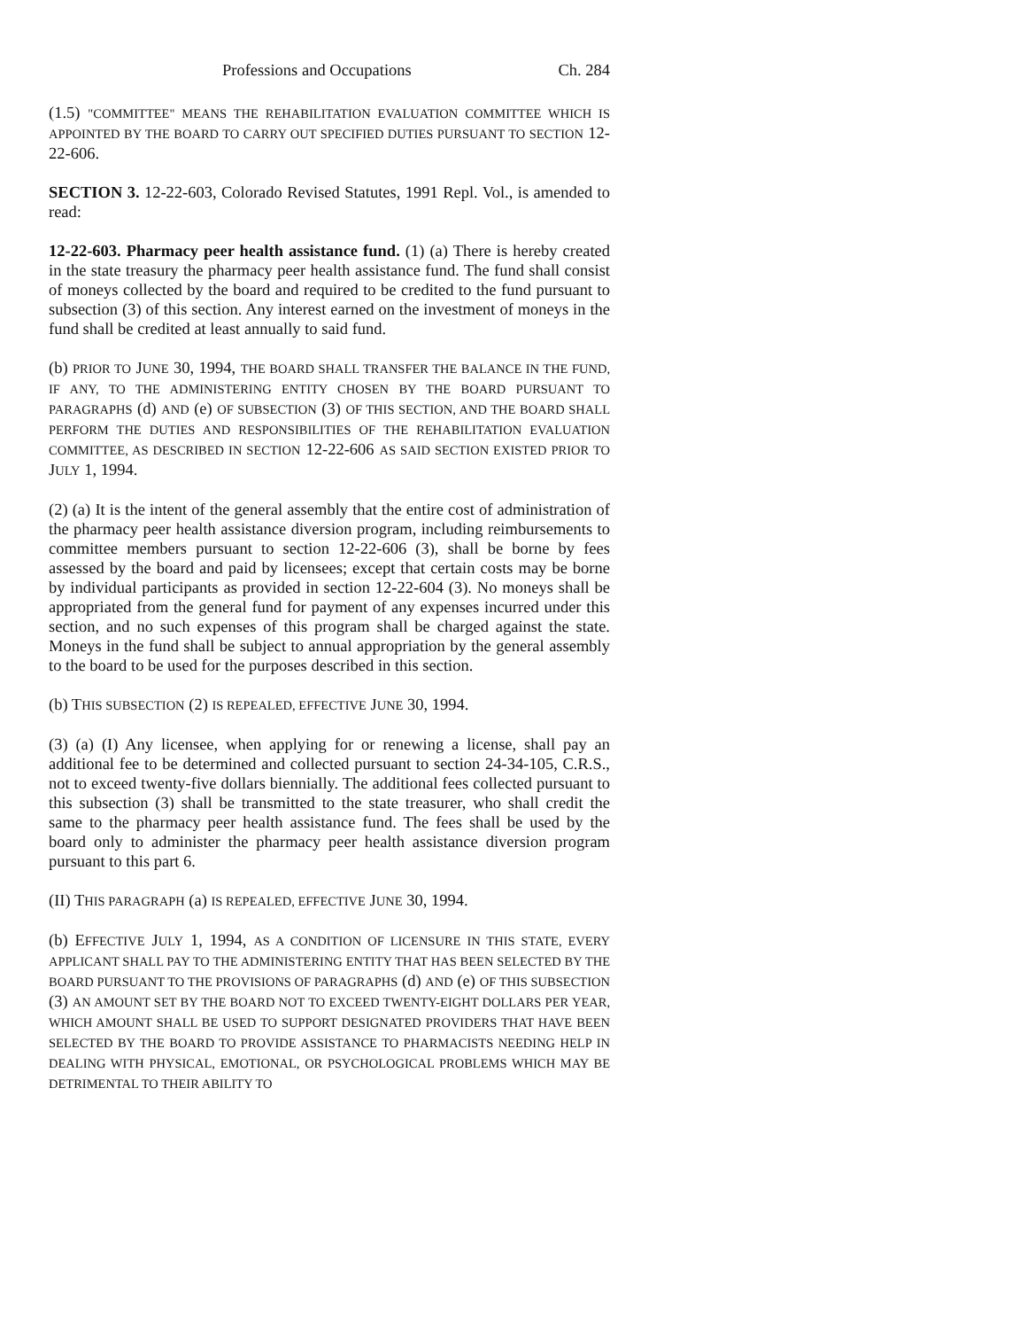Professions and Occupations Ch. 284
(1.5) "COMMITTEE" MEANS THE REHABILITATION EVALUATION COMMITTEE WHICH IS APPOINTED BY THE BOARD TO CARRY OUT SPECIFIED DUTIES PURSUANT TO SECTION 12-22-606.
SECTION 3. 12-22-603, Colorado Revised Statutes, 1991 Repl. Vol., is amended to read:
12-22-603. Pharmacy peer health assistance fund. (1) (a) There is hereby created in the state treasury the pharmacy peer health assistance fund. The fund shall consist of moneys collected by the board and required to be credited to the fund pursuant to subsection (3) of this section. Any interest earned on the investment of moneys in the fund shall be credited at least annually to said fund.
(b) PRIOR TO JUNE 30, 1994, THE BOARD SHALL TRANSFER THE BALANCE IN THE FUND, IF ANY, TO THE ADMINISTERING ENTITY CHOSEN BY THE BOARD PURSUANT TO PARAGRAPHS (d) AND (e) OF SUBSECTION (3) OF THIS SECTION, AND THE BOARD SHALL PERFORM THE DUTIES AND RESPONSIBILITIES OF THE REHABILITATION EVALUATION COMMITTEE, AS DESCRIBED IN SECTION 12-22-606 AS SAID SECTION EXISTED PRIOR TO JULY 1, 1994.
(2) (a) It is the intent of the general assembly that the entire cost of administration of the pharmacy peer health assistance diversion program, including reimbursements to committee members pursuant to section 12-22-606 (3), shall be borne by fees assessed by the board and paid by licensees; except that certain costs may be borne by individual participants as provided in section 12-22-604 (3). No moneys shall be appropriated from the general fund for payment of any expenses incurred under this section, and no such expenses of this program shall be charged against the state. Moneys in the fund shall be subject to annual appropriation by the general assembly to the board to be used for the purposes described in this section.
(b) THIS SUBSECTION (2) IS REPEALED, EFFECTIVE JUNE 30, 1994.
(3) (a) (I) Any licensee, when applying for or renewing a license, shall pay an additional fee to be determined and collected pursuant to section 24-34-105, C.R.S., not to exceed twenty-five dollars biennially. The additional fees collected pursuant to this subsection (3) shall be transmitted to the state treasurer, who shall credit the same to the pharmacy peer health assistance fund. The fees shall be used by the board only to administer the pharmacy peer health assistance diversion program pursuant to this part 6.
(II) THIS PARAGRAPH (a) IS REPEALED, EFFECTIVE JUNE 30, 1994.
(b) EFFECTIVE JULY 1, 1994, AS A CONDITION OF LICENSURE IN THIS STATE, EVERY APPLICANT SHALL PAY TO THE ADMINISTERING ENTITY THAT HAS BEEN SELECTED BY THE BOARD PURSUANT TO THE PROVISIONS OF PARAGRAPHS (d) AND (e) OF THIS SUBSECTION (3) AN AMOUNT SET BY THE BOARD NOT TO EXCEED TWENTY-EIGHT DOLLARS PER YEAR, WHICH AMOUNT SHALL BE USED TO SUPPORT DESIGNATED PROVIDERS THAT HAVE BEEN SELECTED BY THE BOARD TO PROVIDE ASSISTANCE TO PHARMACISTS NEEDING HELP IN DEALING WITH PHYSICAL, EMOTIONAL, OR PSYCHOLOGICAL PROBLEMS WHICH MAY BE DETRIMENTAL TO THEIR ABILITY TO